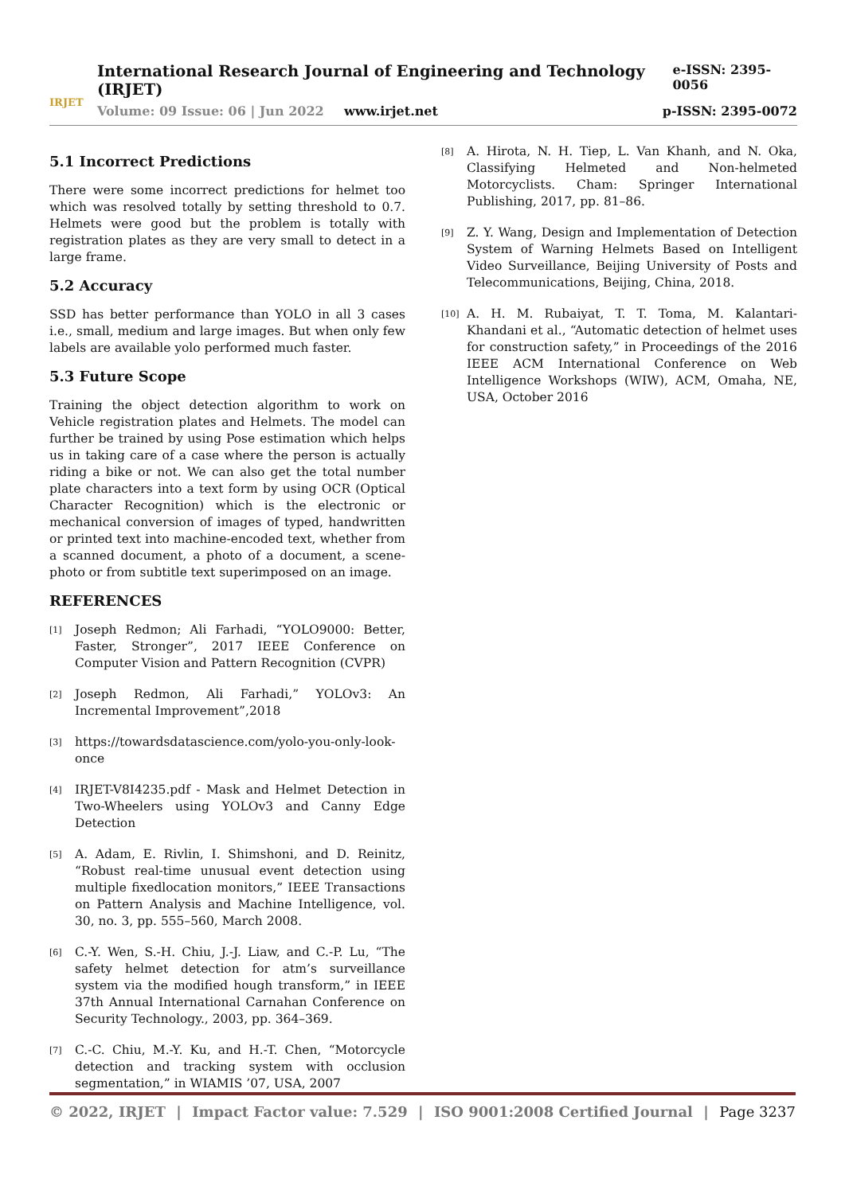IRJET
International Research Journal of Engineering and Technology (IRJET) e-ISSN: 2395-0056
Volume: 09 Issue: 06 | Jun 2022 www.irjet.net p-ISSN: 2395-0072
5.1 Incorrect Predictions
There were some incorrect predictions for helmet too which was resolved totally by setting threshold to 0.7. Helmets were good but the problem is totally with registration plates as they are very small to detect in a large frame.
5.2 Accuracy
SSD has better performance than YOLO in all 3 cases i.e., small, medium and large images. But when only few labels are available yolo performed much faster.
5.3 Future Scope
Training the object detection algorithm to work on Vehicle registration plates and Helmets. The model can further be trained by using Pose estimation which helps us in taking care of a case where the person is actually riding a bike or not. We can also get the total number plate characters into a text form by using OCR (Optical Character Recognition) which is the electronic or mechanical conversion of images of typed, handwritten or printed text into machine-encoded text, whether from a scanned document, a photo of a document, a scene-photo or from subtitle text superimposed on an image.
REFERENCES
[1] Joseph Redmon; Ali Farhadi, “YOLO9000: Better, Faster, Stronger”, 2017 IEEE Conference on Computer Vision and Pattern Recognition (CVPR)
[2] Joseph Redmon, Ali Farhadi,” YOLOv3: An Incremental Improvement”,2018
[3] https://towardsdatascience.com/yolo-you-only-look-once
[4] IRJET-V8I4235.pdf - Mask and Helmet Detection in Two-Wheelers using YOLOv3 and Canny Edge Detection
[5] A. Adam, E. Rivlin, I. Shimshoni, and D. Reinitz, “Robust real-time unusual event detection using multiple fixedlocation monitors,” IEEE Transactions on Pattern Analysis and Machine Intelligence, vol. 30, no. 3, pp. 555–560, March 2008.
[6] C.-Y. Wen, S.-H. Chiu, J.-J. Liaw, and C.-P. Lu, “The safety helmet detection for atm’s surveillance system via the modified hough transform,” in IEEE 37th Annual International Carnahan Conference on Security Technology., 2003, pp. 364–369.
[7] C.-C. Chiu, M.-Y. Ku, and H.-T. Chen, “Motorcycle detection and tracking system with occlusion segmentation,” in WIAMIS ’07, USA, 2007
[8] A. Hirota, N. H. Tiep, L. Van Khanh, and N. Oka, Classifying Helmeted and Non-helmeted Motorcyclists. Cham: Springer International Publishing, 2017, pp. 81–86.
[9] Z. Y. Wang, Design and Implementation of Detection System of Warning Helmets Based on Intelligent Video Surveillance, Beijing University of Posts and Telecommunications, Beijing, China, 2018.
[10] A. H. M. Rubaiyat, T. T. Toma, M. Kalantari-Khandani et al., “Automatic detection of helmet uses for construction safety,” in Proceedings of the 2016 IEEE ACM International Conference on Web Intelligence Workshops (WIW), ACM, Omaha, NE, USA, October 2016
© 2022, IRJET | Impact Factor value: 7.529 | ISO 9001:2008 Certified Journal | Page 3237